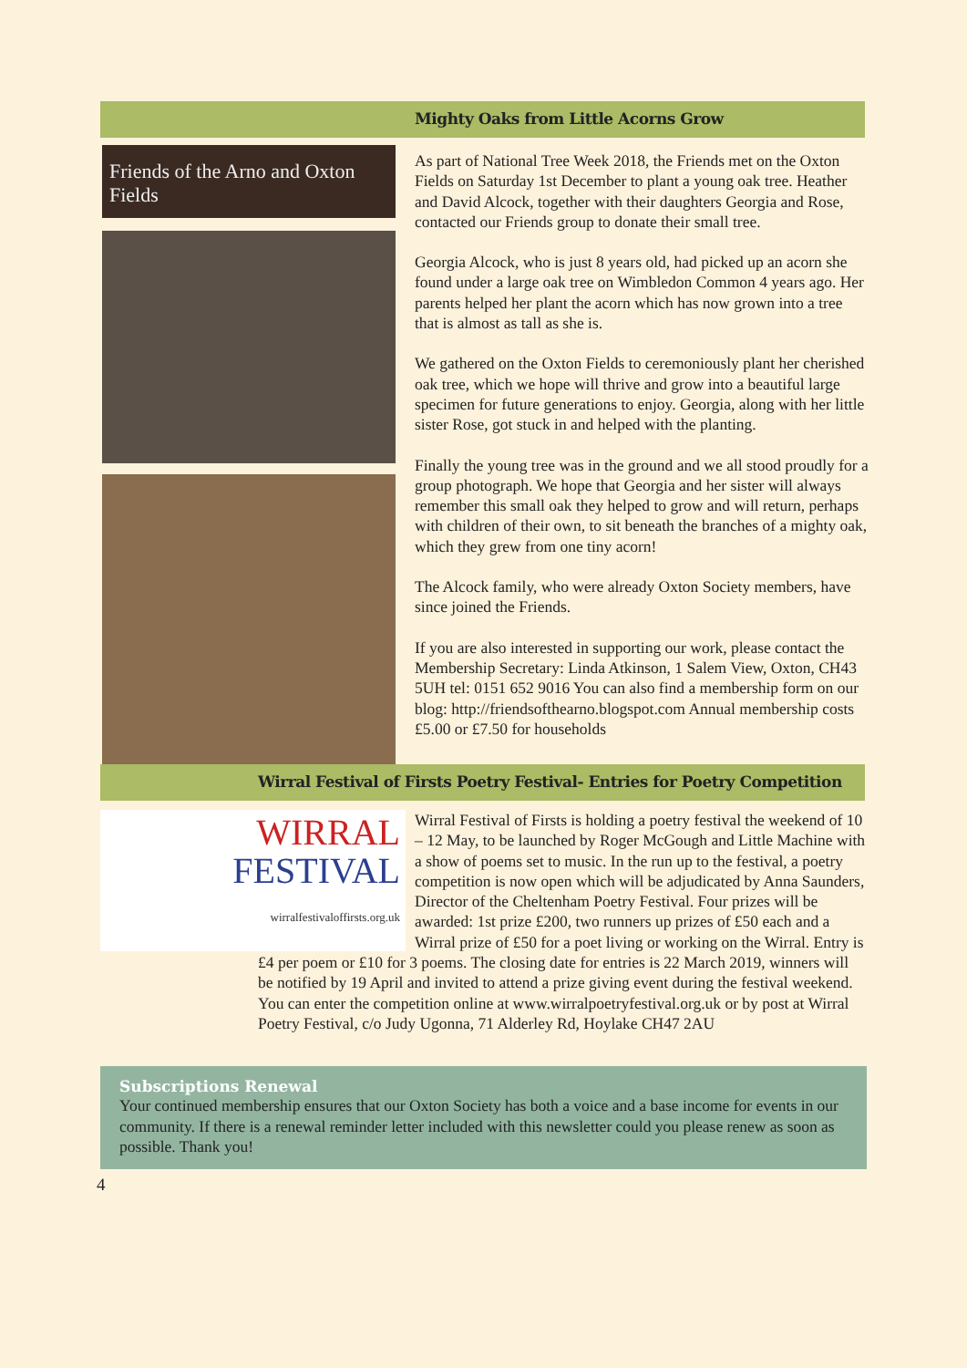Mighty Oaks from Little Acorns Grow
Friends of the Arno and Oxton Fields
As part of National Tree Week 2018, the Friends met on the Oxton Fields on Saturday 1st December to plant a young oak tree. Heather and David Alcock, together with their daughters Georgia and Rose, contacted our Friends group to donate their small tree.
Georgia Alcock, who is just 8 years old, had picked up an acorn she found under a large oak tree on Wimbledon Common 4 years ago. Her parents helped her plant the acorn which has now grown into a tree that is almost as tall as she is.
We gathered on the Oxton Fields to ceremoniously plant her cherished oak tree, which we hope will thrive and grow into a beautiful large specimen for future generations to enjoy. Georgia, along with her little sister Rose, got stuck in and helped with the planting.
Finally the young tree was in the ground and we all stood proudly for a group photograph. We hope that Georgia and her sister will always remember this small oak they helped to grow and will return, perhaps with children of their own, to sit beneath the branches of a mighty oak, which they grew from one tiny acorn!
The Alcock family, who were already Oxton Society members, have since joined the Friends.
If you are also interested in supporting our work, please contact the Membership Secretary: Linda Atkinson, 1 Salem View, Oxton, CH43 5UH tel: 0151 652 9016 You can also find a membership form on our blog: http://friendsofthearno.blogspot.com Annual membership costs £5.00 or £7.50 for households
Wirral Festival of Firsts Poetry Festival- Entries for Poetry Competition
WIRRAL FESTIVAL
wirralfestivaloffirsts.org.uk
Wirral Festival of Firsts is holding a poetry festival the weekend of 10 – 12 May, to be launched by Roger McGough and Little Machine with a show of poems set to music. In the run up to the festival, a poetry competition is now open which will be adjudicated by Anna Saunders, Director of the Cheltenham Poetry Festival. Four prizes will be awarded: 1st prize £200, two runners up prizes of £50 each and a Wirral prize of £50 for a poet living or working on the Wirral. Entry is £4 per poem or £10 for 3 poems. The closing date for entries is 22 March 2019, winners will be notified by 19 April and invited to attend a prize giving event during the festival weekend.
You can enter the competition online at www.wirralpoetryfestival.org.uk or by post at Wirral Poetry Festival, c/o Judy Ugonna, 71 Alderley Rd, Hoylake CH47 2AU
Subscriptions Renewal
Your continued membership ensures that our Oxton Society has both a voice and a base income for events in our community. If there is a renewal reminder letter included with this newsletter could you please renew as soon as possible. Thank you!
4